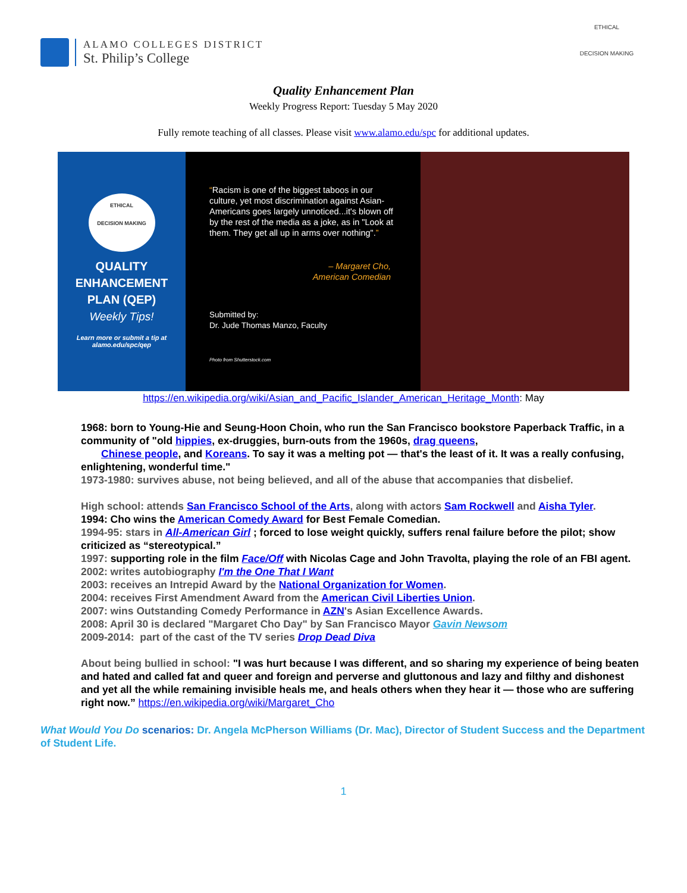ALAMO COLLEGES DISTRICT
St. Philip’s College
ETHICAL
DECISION MAKING
Quality Enhancement Plan
Weekly Progress Report: Tuesday 5 May 2020
Fully remote teaching of all classes. Please visit www.alamo.edu/spc for additional updates.
ETHICAL
DECISION MAKING
QUALITY
ENHANCEMENT
PLAN (QEP)
Weekly Tips!
Learn more or submit a tip at
alamo.edu/spc/qep
“Racism is one of the biggest taboos in our culture, yet most discrimination against Asian-Americans goes largely unnoticed...it's blown off by the rest of the media as a joke, as in "Look at them. They get all up in arms over nothing".”
– Margaret Cho,
American Comedian
Submitted by:
Dr. Jude Thomas Manzo, Faculty
Photo from Shutterstock.com
https://en.wikipedia.org/wiki/Asian_and_Pacific_Islander_American_Heritage_Month: May
1968: born to Young-Hie and Seung-Hoon Choin, who run the San Francisco bookstore Paperback Traffic, in a community of "old hippies, ex-druggies, burn-outs from the 1960s, drag queens,
Chinese people, and Koreans. To say it was a melting pot — that's the least of it. It was a really confusing, enlightening, wonderful time."
1973-1980: survives abuse, not being believed, and all of the abuse that accompanies that disbelief.
High school: attends San Francisco School of the Arts, along with actors Sam Rockwell and Aisha Tyler.
1994: Cho wins the American Comedy Award for Best Female Comedian.
1994-95: stars in All-American Girl ; forced to lose weight quickly, suffers renal failure before the pilot; show criticized as “stereotypical.”
1997: supporting role in the film Face/Off with Nicolas Cage and John Travolta, playing the role of an FBI agent.
2002: writes autobiography I'm the One That I Want
2003: receives an Intrepid Award by the National Organization for Women.
2004: receives First Amendment Award from the American Civil Liberties Union.
2007: wins Outstanding Comedy Performance in AZN's Asian Excellence Awards.
2008: April 30 is declared "Margaret Cho Day" by San Francisco Mayor Gavin Newsom
2009-2014: part of the cast of the TV series Drop Dead Diva
About being bullied in school: "I was hurt because I was different, and so sharing my experience of being beaten and hated and called fat and queer and foreign and perverse and gluttonous and lazy and filthy and dishonest and yet all the while remaining invisible heals me, and heals others when they hear it — those who are suffering right now.” https://en.wikipedia.org/wiki/Margaret_Cho
What Would You Do scenarios: Dr. Angela McPherson Williams (Dr. Mac), Director of Student Success and the Department of Student Life.
1